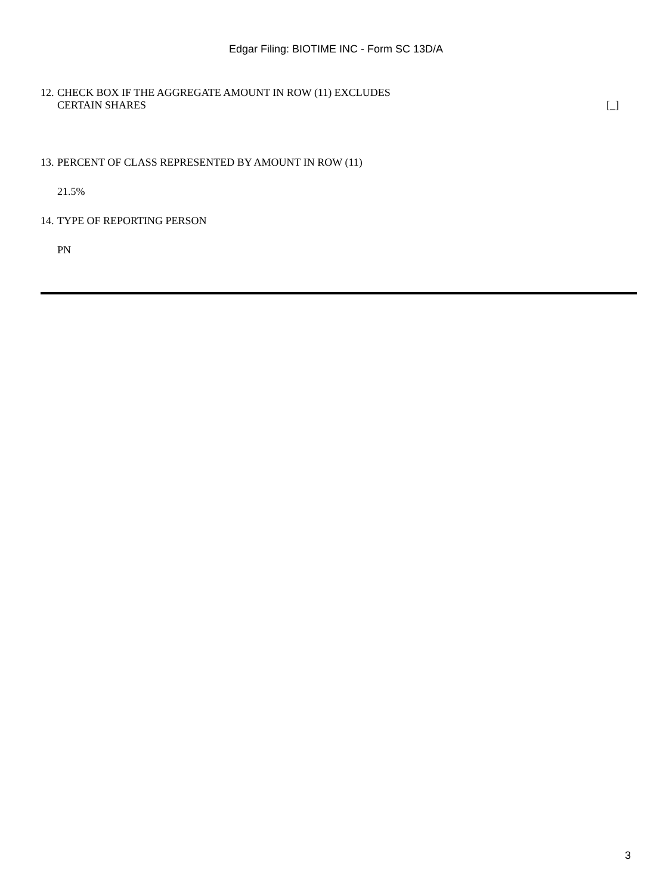Edgar Filing: BIOTIME INC - Form SC 13D/A
12.
CHECK BOX IF THE AGGREGATE AMOUNT IN ROW (11) EXCLUDES
CERTAIN SHARES [_]
13.
PERCENT OF CLASS REPRESENTED BY AMOUNT IN ROW (11)
21.5%
14.
TYPE OF REPORTING PERSON
PN
3